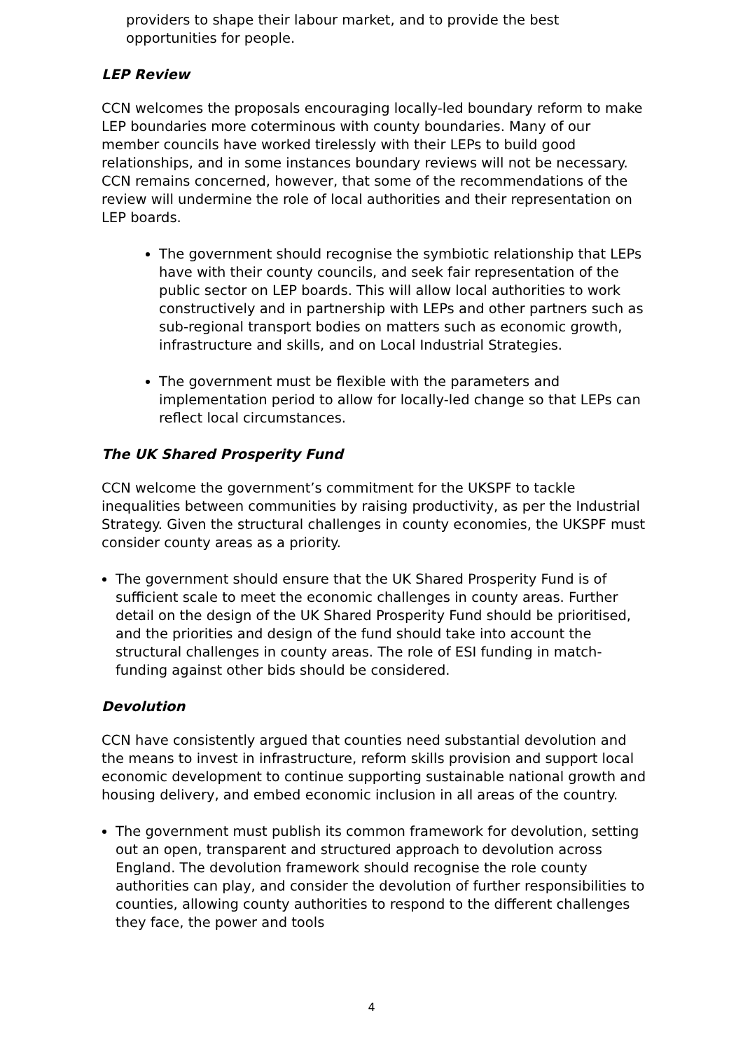providers to shape their labour market, and to provide the best opportunities for people.
LEP Review
CCN welcomes the proposals encouraging locally-led boundary reform to make LEP boundaries more coterminous with county boundaries. Many of our member councils have worked tirelessly with their LEPs to build good relationships, and in some instances boundary reviews will not be necessary. CCN remains concerned, however, that some of the recommendations of the review will undermine the role of local authorities and their representation on LEP boards.
The government should recognise the symbiotic relationship that LEPs have with their county councils, and seek fair representation of the public sector on LEP boards. This will allow local authorities to work constructively and in partnership with LEPs and other partners such as sub-regional transport bodies on matters such as economic growth, infrastructure and skills, and on Local Industrial Strategies.
The government must be flexible with the parameters and implementation period to allow for locally-led change so that LEPs can reflect local circumstances.
The UK Shared Prosperity Fund
CCN welcome the government’s commitment for the UKSPF to tackle inequalities between communities by raising productivity, as per the Industrial Strategy. Given the structural challenges in county economies, the UKSPF must consider county areas as a priority.
The government should ensure that the UK Shared Prosperity Fund is of sufficient scale to meet the economic challenges in county areas. Further detail on the design of the UK Shared Prosperity Fund should be prioritised, and the priorities and design of the fund should take into account the structural challenges in county areas. The role of ESI funding in match-funding against other bids should be considered.
Devolution
CCN have consistently argued that counties need substantial devolution and the means to invest in infrastructure, reform skills provision and support local economic development to continue supporting sustainable national growth and housing delivery, and embed economic inclusion in all areas of the country.
The government must publish its common framework for devolution, setting out an open, transparent and structured approach to devolution across England. The devolution framework should recognise the role county authorities can play, and consider the devolution of further responsibilities to counties, allowing county authorities to respond to the different challenges they face, the power and tools
4